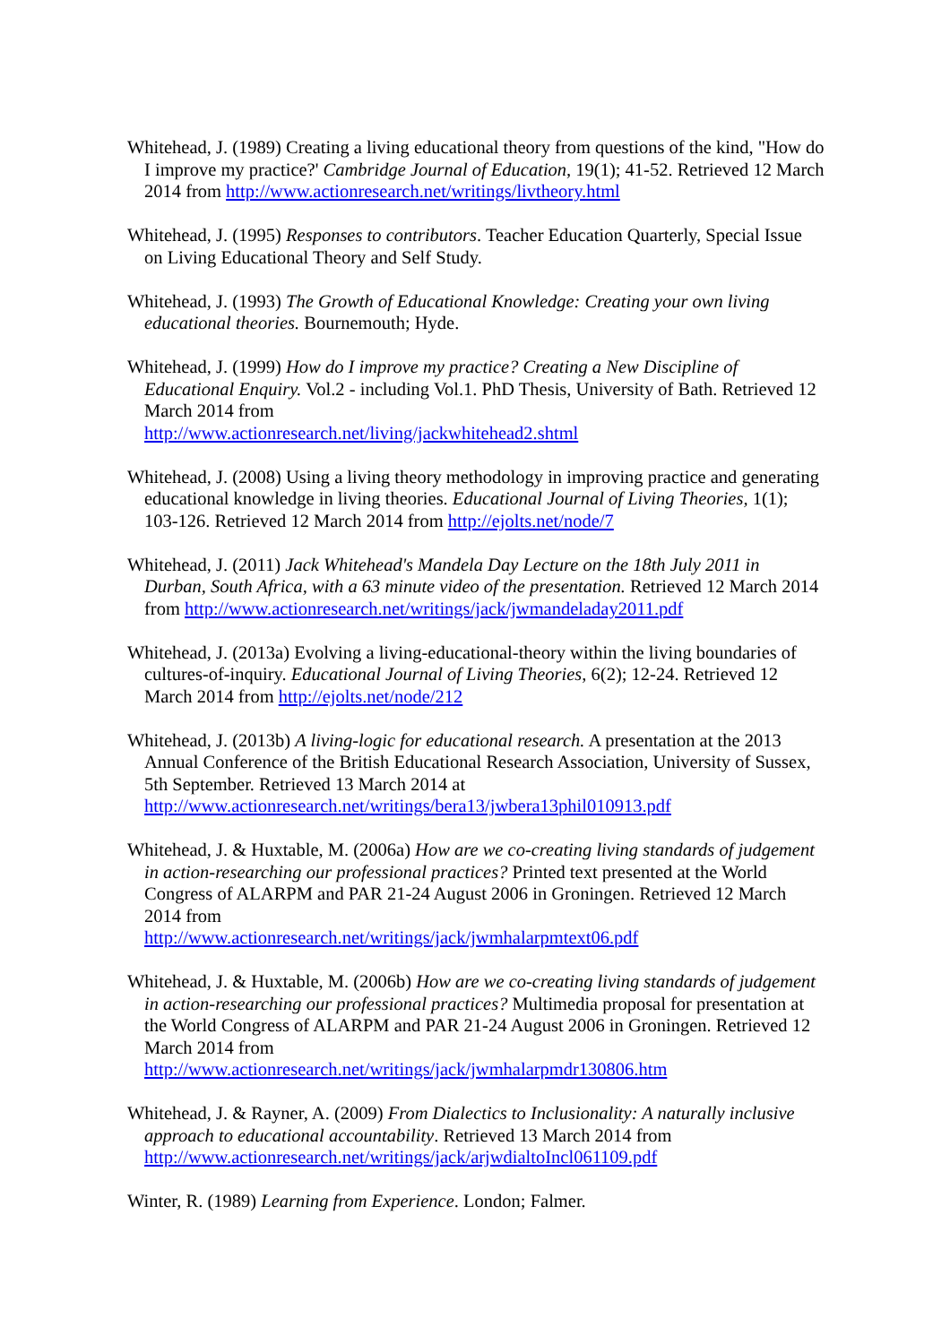Whitehead, J. (1989) Creating a living educational theory from questions of the kind, "How do I improve my practice?' Cambridge Journal of Education, 19(1); 41-52. Retrieved 12 March 2014 from http://www.actionresearch.net/writings/livtheory.html
Whitehead, J. (1995) Responses to contributors. Teacher Education Quarterly, Special Issue on Living Educational Theory and Self Study.
Whitehead, J. (1993) The Growth of Educational Knowledge: Creating your own living educational theories. Bournemouth; Hyde.
Whitehead, J. (1999) How do I improve my practice? Creating a New Discipline of Educational Enquiry. Vol.2 - including Vol.1. PhD Thesis, University of Bath. Retrieved 12 March 2014 from
http://www.actionresearch.net/living/jackwhitehead2.shtml
Whitehead, J. (2008) Using a living theory methodology in improving practice and generating educational knowledge in living theories. Educational Journal of Living Theories, 1(1); 103-126. Retrieved 12 March 2014 from http://ejolts.net/node/7
Whitehead, J. (2011) Jack Whitehead's Mandela Day Lecture on the 18th July 2011 in Durban, South Africa, with a 63 minute video of the presentation. Retrieved 12 March 2014 from http://www.actionresearch.net/writings/jack/jwmandeladay2011.pdf
Whitehead, J. (2013a) Evolving a living-educational-theory within the living boundaries of cultures-of-inquiry. Educational Journal of Living Theories, 6(2); 12-24. Retrieved 12 March 2014 from http://ejolts.net/node/212
Whitehead, J. (2013b) A living-logic for educational research. A presentation at the 2013 Annual Conference of the British Educational Research Association, University of Sussex, 5th September. Retrieved 13 March 2014 at
http://www.actionresearch.net/writings/bera13/jwbera13phil010913.pdf
Whitehead, J. & Huxtable, M. (2006a) How are we co-creating living standards of judgement in action-researching our professional practices? Printed text presented at the World Congress of ALARPM and PAR 21-24 August 2006 in Groningen. Retrieved 12 March 2014 from
http://www.actionresearch.net/writings/jack/jwmhalarpmtext06.pdf
Whitehead, J. & Huxtable, M. (2006b) How are we co-creating living standards of judgement in action-researching our professional practices? Multimedia proposal for presentation at the World Congress of ALARPM and PAR 21-24 August 2006 in Groningen. Retrieved 12 March 2014 from
http://www.actionresearch.net/writings/jack/jwmhalarpmdr130806.htm
Whitehead, J. & Rayner, A. (2009) From Dialectics to Inclusionality: A naturally inclusive approach to educational accountability. Retrieved 13 March 2014 from
http://www.actionresearch.net/writings/jack/arjwdialtoIncl061109.pdf
Winter, R. (1989) Learning from Experience. London; Falmer.